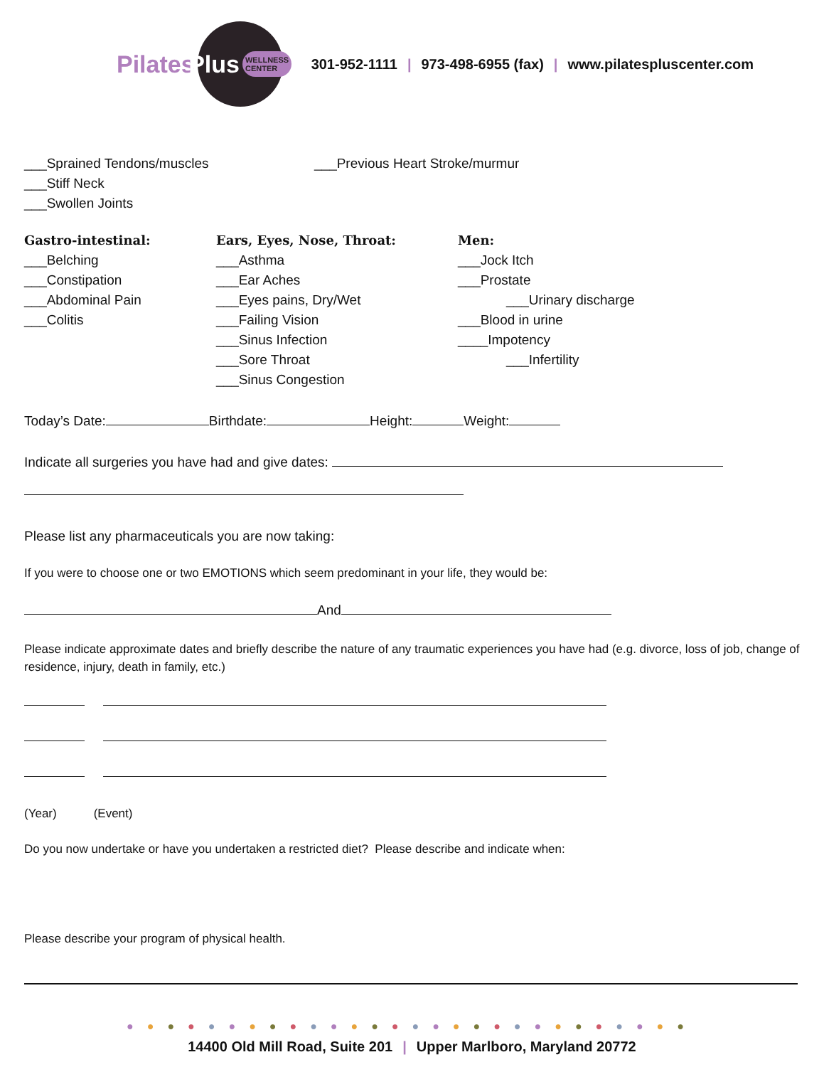Pilates
Plus WELLNESS
CENTER
301-952-1111 | 973-498-6955 (fax) | www.pilatespluscenter.com
___Sprained Tendons/muscles
___Stiff Neck
___Swollen Joints
___Previous Heart Stroke/murmur
Gastro-intestinal:
___Belching
___Constipation
___Abdominal Pain
___Colitis
Ears, Eyes, Nose, Throat:
___Asthma
___Ear Aches
___Eyes pains, Dry/Wet
___Failing Vision
___Sinus Infection
___Sore Throat
___Sinus Congestion
Men:
___Jock Itch
___Prostate
___Urinary discharge
___Blood in urine
____Impotency
___Infertility
Today’s Date: Birthdate: Height: Weight:
Indicate all surgeries you have had and give dates:
Please list any pharmaceuticals you are now taking:
If you were to choose one or two EMOTIONS which seem predominant in your life, they would be:
And
Please indicate approximate dates and briefly describe the nature of any traumatic experiences you have had (e.g. divorce, loss of job, change of residence, injury, death in family, etc.)
(Year) (Event)
Do you now undertake or have you undertaken a restricted diet? Please describe and indicate when:
Please describe your program of physical health.
●●●●●●●●●●●●●●●●●●●●●●●●●●●●
14400 Old Mill Road, Suite 201 | Upper Marlboro, Maryland 20772